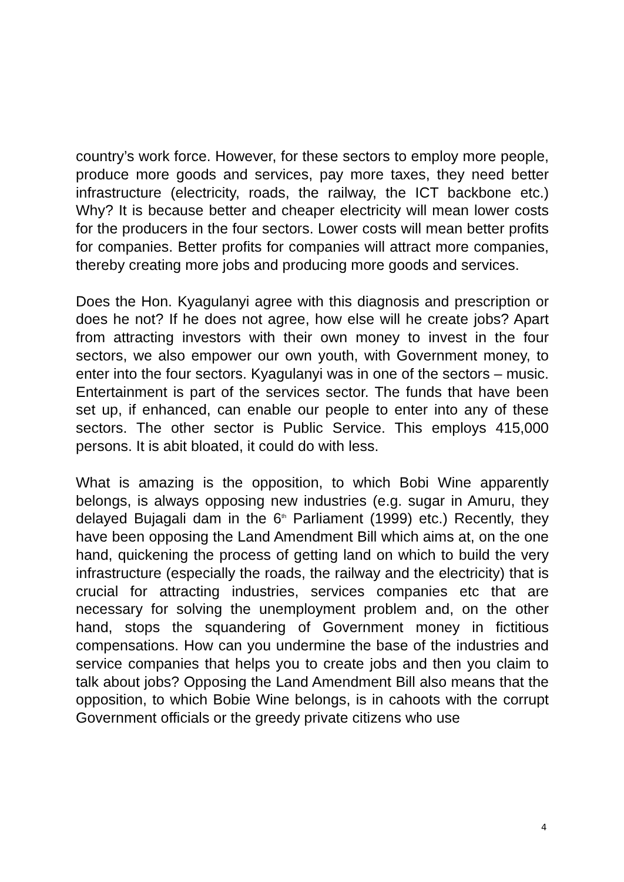country’s work force. However, for these sectors to employ more people, produce more goods and services, pay more taxes, they need better infrastructure (electricity, roads, the railway, the ICT backbone etc.) Why? It is because better and cheaper electricity will mean lower costs for the producers in the four sectors. Lower costs will mean better profits for companies. Better profits for companies will attract more companies, thereby creating more jobs and producing more goods and services.
Does the Hon. Kyagulanyi agree with this diagnosis and prescription or does he not? If he does not agree, how else will he create jobs? Apart from attracting investors with their own money to invest in the four sectors, we also empower our own youth, with Government money, to enter into the four sectors. Kyagulanyi was in one of the sectors – music. Entertainment is part of the services sector. The funds that have been set up, if enhanced, can enable our people to enter into any of these sectors. The other sector is Public Service. This employs 415,000 persons. It is abit bloated, it could do with less.
What is amazing is the opposition, to which Bobi Wine apparently belongs, is always opposing new industries (e.g. sugar in Amuru, they delayed Bujagali dam in the 6<sup>th</sup> Parliament (1999) etc.) Recently, they have been opposing the Land Amendment Bill which aims at, on the one hand, quickening the process of getting land on which to build the very infrastructure (especially the roads, the railway and the electricity) that is crucial for attracting industries, services companies etc that are necessary for solving the unemployment problem and, on the other hand, stops the squandering of Government money in fictitious compensations. How can you undermine the base of the industries and service companies that helps you to create jobs and then you claim to talk about jobs? Opposing the Land Amendment Bill also means that the opposition, to which Bobie Wine belongs, is in cahoots with the corrupt Government officials or the greedy private citizens who use
4